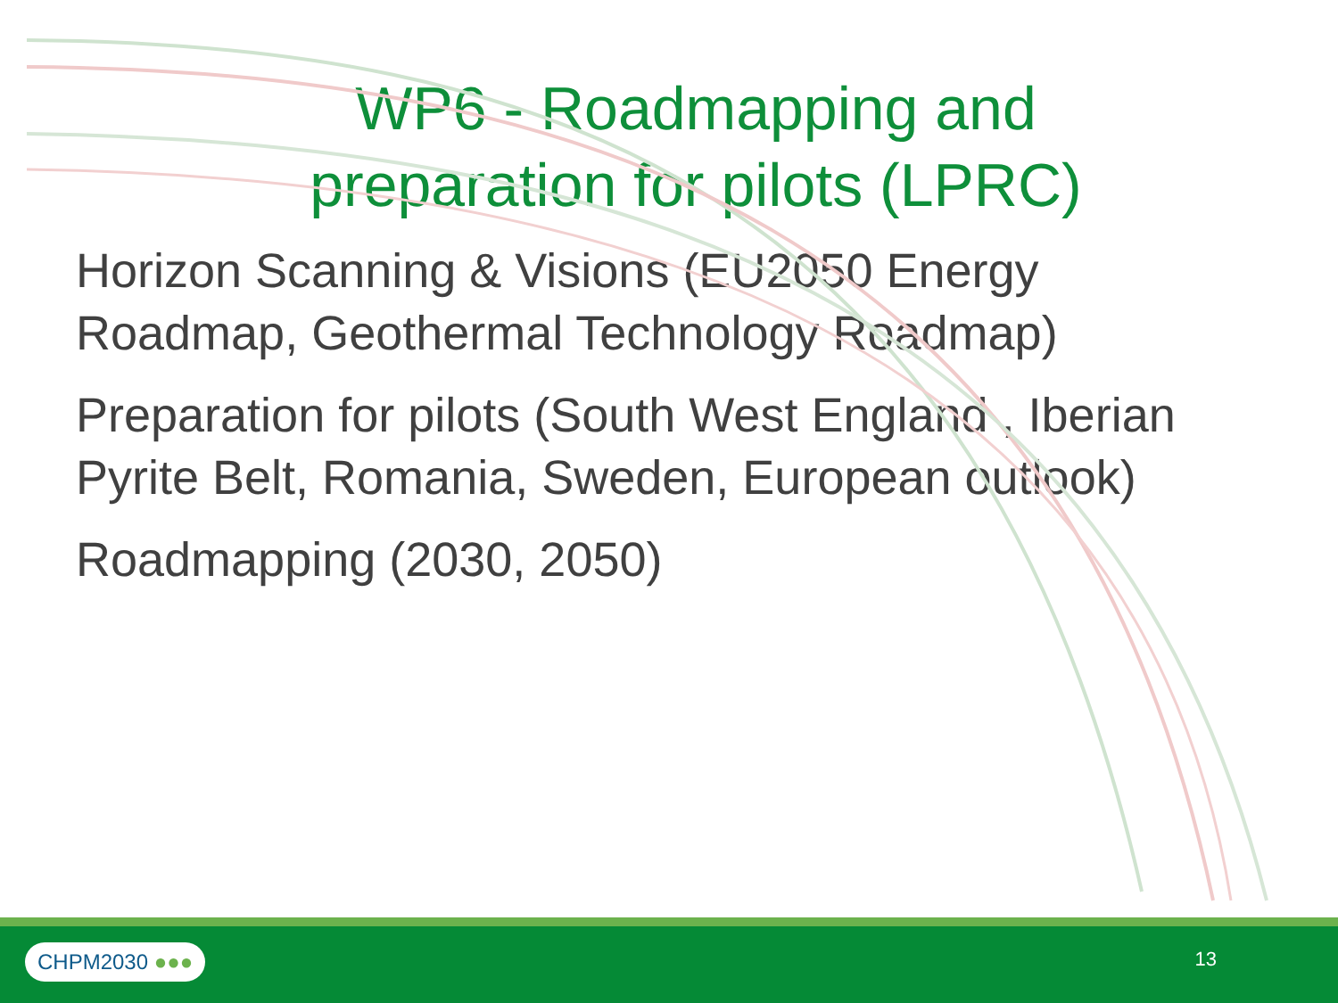WP6 - Roadmapping and
preparation for pilots (LPRC)
Horizon Scanning & Visions (EU2050 Energy Roadmap, Geothermal Technology Roadmap)
Preparation for pilots (South West England , Iberian Pyrite Belt, Romania, Sweden, European outlook)
Roadmapping (2030, 2050)
CHPM2030 ●●● 13